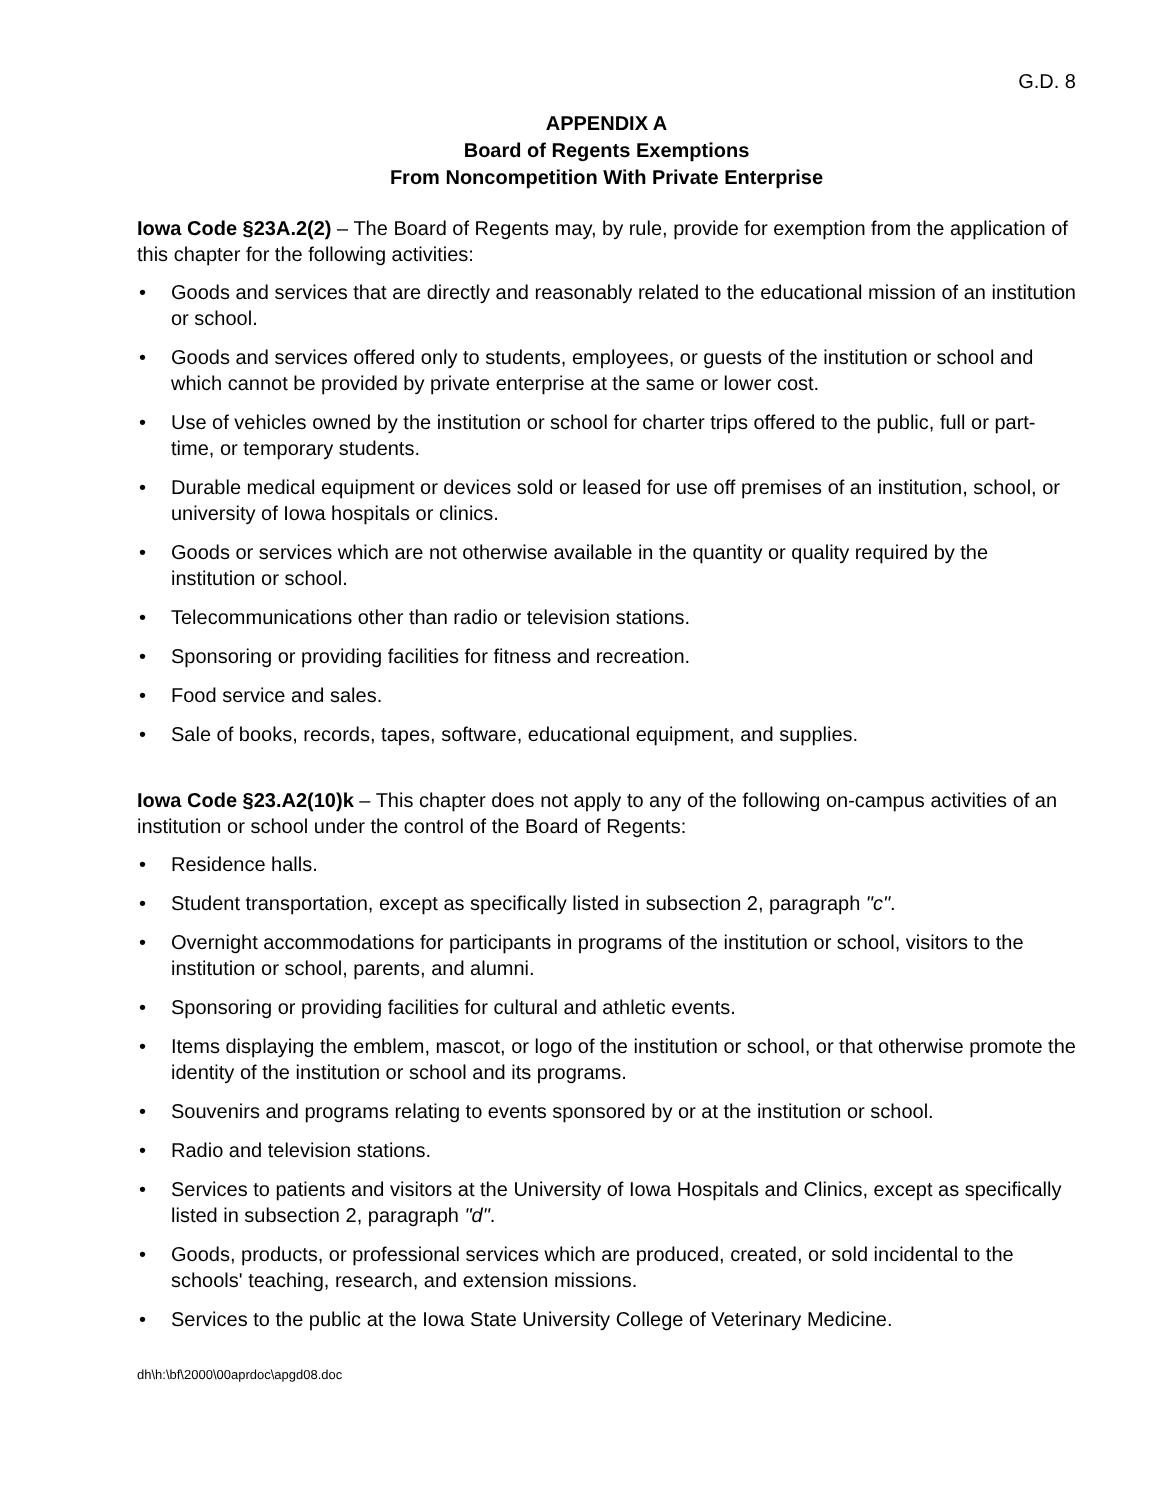G.D. 8
APPENDIX A
Board of Regents Exemptions
From Noncompetition With Private Enterprise
Iowa Code §23A.2(2) – The Board of Regents may, by rule, provide for exemption from the application of this chapter for the following activities:
• Goods and services that are directly and reasonably related to the educational mission of an institution or school.
• Goods and services offered only to students, employees, or guests of the institution or school and which cannot be provided by private enterprise at the same or lower cost.
• Use of vehicles owned by the institution or school for charter trips offered to the public, full or part-time, or temporary students.
• Durable medical equipment or devices sold or leased for use off premises of an institution, school, or university of Iowa hospitals or clinics.
• Goods or services which are not otherwise available in the quantity or quality required by the institution or school.
• Telecommunications other than radio or television stations.
• Sponsoring or providing facilities for fitness and recreation.
• Food service and sales.
• Sale of books, records, tapes, software, educational equipment, and supplies.
Iowa Code §23.A2(10)k – This chapter does not apply to any of the following on-campus activities of an institution or school under the control of the Board of Regents:
• Residence halls.
• Student transportation, except as specifically listed in subsection 2, paragraph "c".
• Overnight accommodations for participants in programs of the institution or school, visitors to the institution or school, parents, and alumni.
• Sponsoring or providing facilities for cultural and athletic events.
• Items displaying the emblem, mascot, or logo of the institution or school, or that otherwise promote the identity of the institution or school and its programs.
• Souvenirs and programs relating to events sponsored by or at the institution or school.
• Radio and television stations.
• Services to patients and visitors at the University of Iowa Hospitals and Clinics, except as specifically listed in subsection 2, paragraph "d".
• Goods, products, or professional services which are produced, created, or sold incidental to the schools' teaching, research, and extension missions.
• Services to the public at the Iowa State University College of Veterinary Medicine.
dh\h:\bf\2000\00aprdoc\apgd08.doc